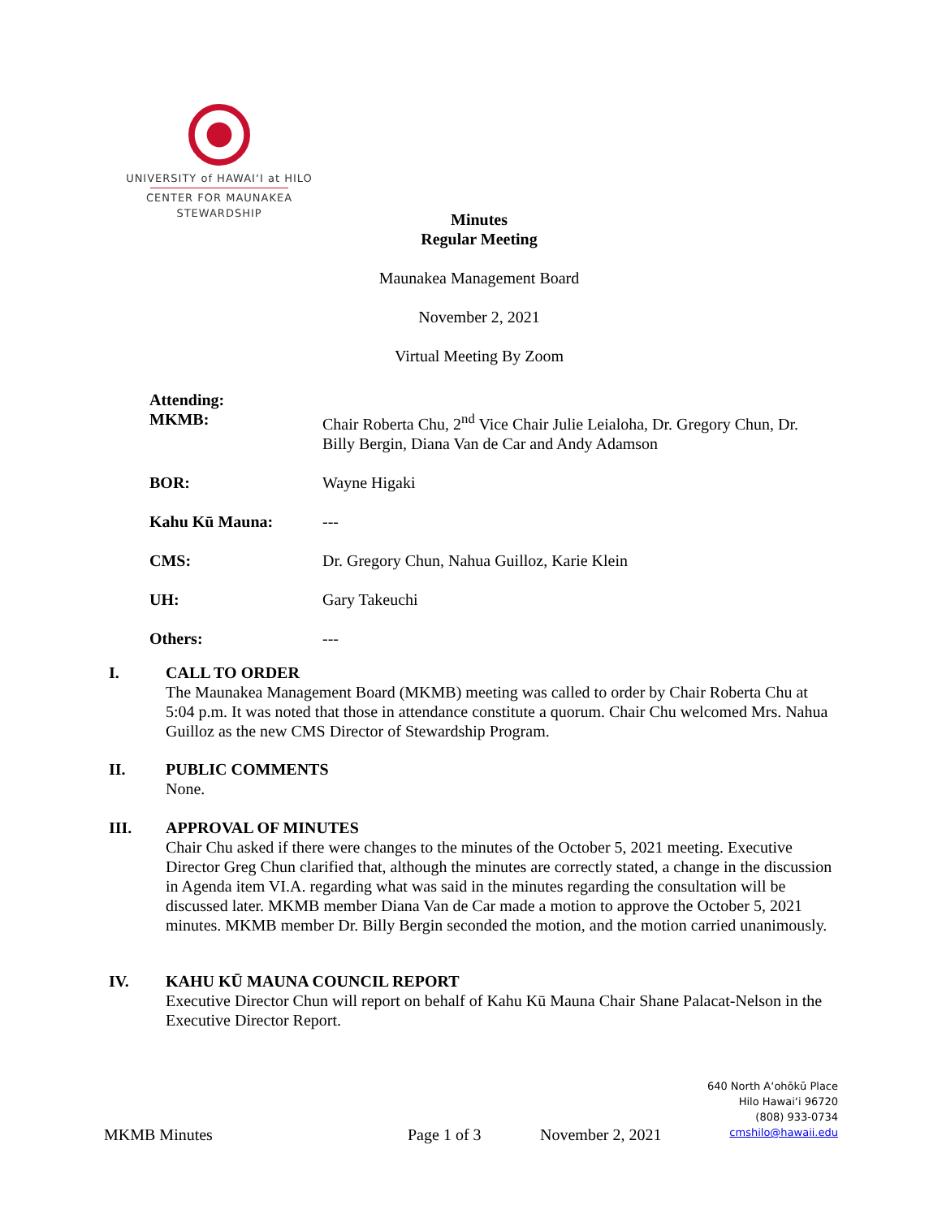UNIVERSITY of HAWAIʻI at HILO
CENTER FOR MAUNAKEA
STEWARDSHIP
Minutes
Regular Meeting
Maunakea Management Board
November 2, 2021
Virtual Meeting By Zoom
Attending:
MKMB: Chair Roberta Chu, 2<sup>nd</sup> Vice Chair Julie Leialoha, Dr. Gregory Chun, Dr. Billy Bergin, Diana Van de Car and Andy Adamson
BOR: Wayne Higaki
Kahu Kū Mauna: ---
CMS: Dr. Gregory Chun, Nahua Guilloz, Karie Klein
UH: Gary Takeuchi
Others: ---
I. CALL TO ORDER
The Maunakea Management Board (MKMB) meeting was called to order by Chair Roberta Chu at 5:04 p.m. It was noted that those in attendance constitute a quorum. Chair Chu welcomed Mrs. Nahua Guilloz as the new CMS Director of Stewardship Program.
II. PUBLIC COMMENTS
None.
III. APPROVAL OF MINUTES
Chair Chu asked if there were changes to the minutes of the October 5, 2021 meeting. Executive Director Greg Chun clarified that, although the minutes are correctly stated, a change in the discussion in Agenda item VI.A. regarding what was said in the minutes regarding the consultation will be discussed later. MKMB member Diana Van de Car made a motion to approve the October 5, 2021 minutes. MKMB member Dr. Billy Bergin seconded the motion, and the motion carried unanimously.
IV. KAHU KŪ MAUNA COUNCIL REPORT
Executive Director Chun will report on behalf of Kahu Kū Mauna Chair Shane Palacat-Nelson in the Executive Director Report.
640 North Aʻohōkū Place
Hilo Hawaiʻi 96720
(808) 933-0734
cmshilo@hawaii.edu
MKMB Minutes Page 1 of 3 November 2, 2021